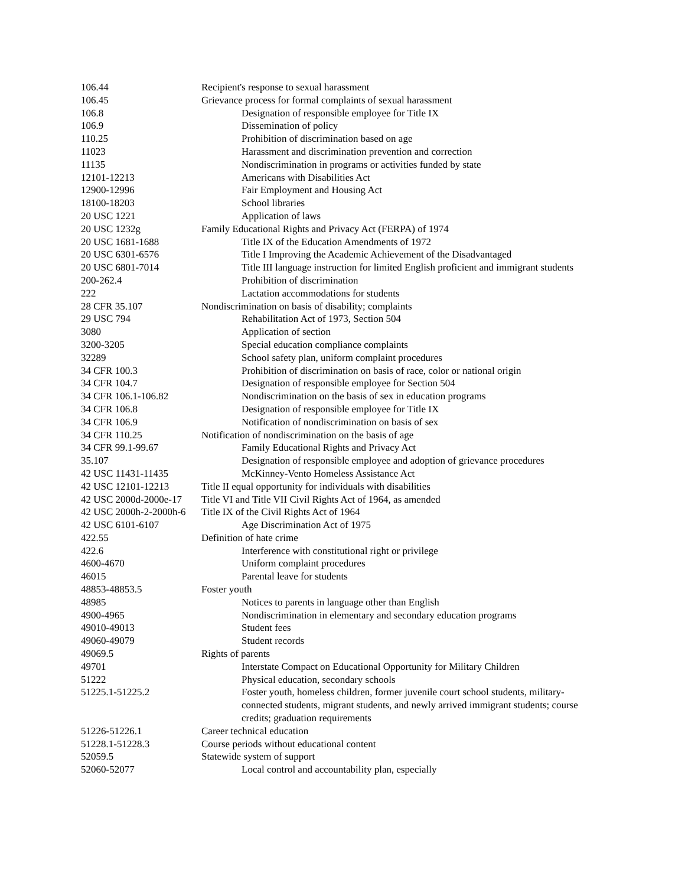| 106.44 | Recipient's response to sexual harassment |
| 106.45 | Grievance process for formal complaints of sexual harassment |
| 106.8 | Designation of responsible employee for Title IX |
| 106.9 | Dissemination of policy |
| 110.25 | Prohibition of discrimination based on age |
| 11023 | Harassment and discrimination prevention and correction |
| 11135 | Nondiscrimination in programs or activities funded by state |
| 12101-12213 | Americans with Disabilities Act |
| 12900-12996 | Fair Employment and Housing Act |
| 18100-18203 | School libraries |
| 20 USC 1221 | Application of laws |
| 20 USC 1232g | Family Educational Rights and Privacy Act (FERPA) of 1974 |
| 20 USC 1681-1688 | Title IX of the Education Amendments of 1972 |
| 20 USC 6301-6576 | Title I Improving the Academic Achievement of the Disadvantaged |
| 20 USC 6801-7014 | Title III language instruction for limited English proficient and immigrant students |
| 200-262.4 | Prohibition of discrimination |
| 222 | Lactation accommodations for students |
| 28 CFR 35.107 | Nondiscrimination on basis of disability; complaints |
| 29 USC 794 | Rehabilitation Act of 1973, Section 504 |
| 3080 | Application of section |
| 3200-3205 | Special education compliance complaints |
| 32289 | School safety plan, uniform complaint procedures |
| 34 CFR 100.3 | Prohibition of discrimination on basis of race, color or national origin |
| 34 CFR 104.7 | Designation of responsible employee for Section 504 |
| 34 CFR 106.1-106.82 | Nondiscrimination on the basis of sex in education programs |
| 34 CFR 106.8 | Designation of responsible employee for Title IX |
| 34 CFR 106.9 | Notification of nondiscrimination on basis of sex |
| 34 CFR 110.25 | Notification of nondiscrimination on the basis of age |
| 34 CFR 99.1-99.67 | Family Educational Rights and Privacy Act |
| 35.107 | Designation of responsible employee and adoption of grievance procedures |
| 42 USC 11431-11435 | McKinney-Vento Homeless Assistance Act |
| 42 USC 12101-12213 | Title II equal opportunity for individuals with disabilities |
| 42 USC 2000d-2000e-17 | Title VI and Title VII Civil Rights Act of 1964, as amended |
| 42 USC 2000h-2-2000h-6 | Title IX of the Civil Rights Act of 1964 |
| 42 USC 6101-6107 | Age Discrimination Act of 1975 |
| 422.55 | Definition of hate crime |
| 422.6 | Interference with constitutional right or privilege |
| 4600-4670 | Uniform complaint procedures |
| 46015 | Parental leave for students |
| 48853-48853.5 | Foster youth |
| 48985 | Notices to parents in language other than English |
| 4900-4965 | Nondiscrimination in elementary and secondary education programs |
| 49010-49013 | Student fees |
| 49060-49079 | Student records |
| 49069.5 | Rights of parents |
| 49701 | Interstate Compact on Educational Opportunity for Military Children |
| 51222 | Physical education, secondary schools |
| 51225.1-51225.2 | Foster youth, homeless children, former juvenile court school students, military-connected students, migrant students, and newly arrived immigrant students; course credits; graduation requirements |
| 51226-51226.1 | Career technical education |
| 51228.1-51228.3 | Course periods without educational content |
| 52059.5 | Statewide system of support |
| 52060-52077 | Local control and accountability plan, especially |